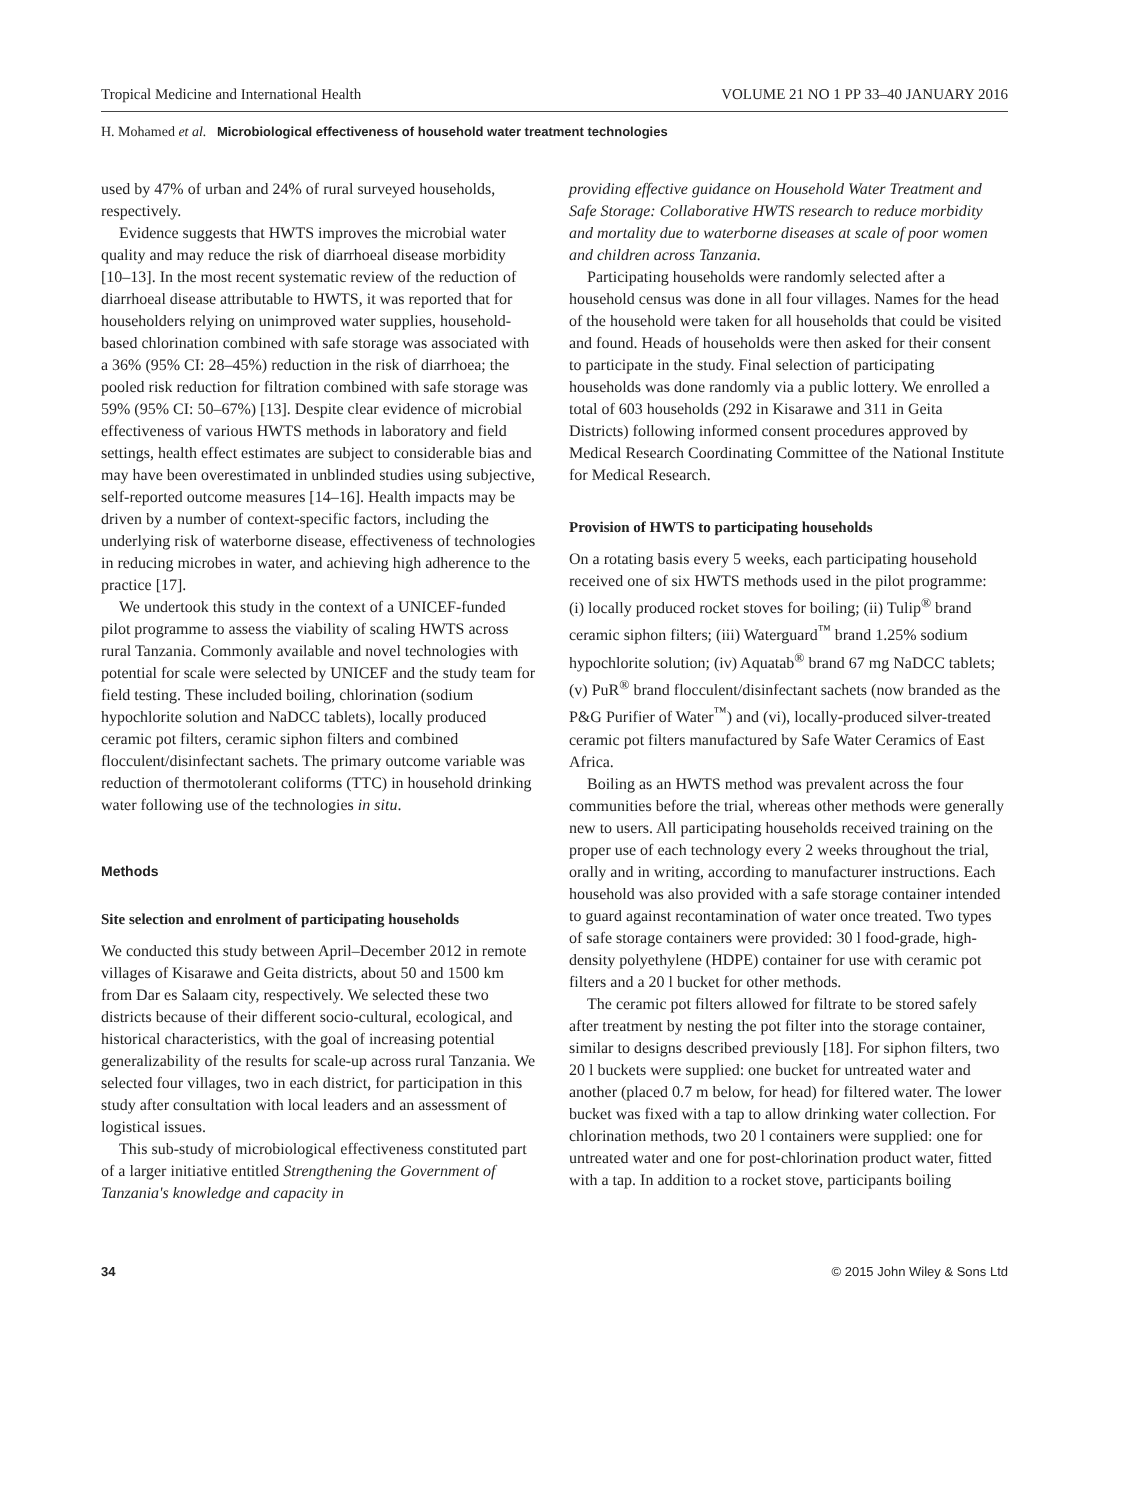Tropical Medicine and International Health VOLUME 21 NO 1 PP 33–40 JANUARY 2016
H. Mohamed et al. Microbiological effectiveness of household water treatment technologies
used by 47% of urban and 24% of rural surveyed households, respectively.
Evidence suggests that HWTS improves the microbial water quality and may reduce the risk of diarrhoeal disease morbidity [10–13]. In the most recent systematic review of the reduction of diarrhoeal disease attributable to HWTS, it was reported that for householders relying on unimproved water supplies, household-based chlorination combined with safe storage was associated with a 36% (95% CI: 28–45%) reduction in the risk of diarrhoea; the pooled risk reduction for filtration combined with safe storage was 59% (95% CI: 50–67%) [13]. Despite clear evidence of microbial effectiveness of various HWTS methods in laboratory and field settings, health effect estimates are subject to considerable bias and may have been overestimated in unblinded studies using subjective, self-reported outcome measures [14–16]. Health impacts may be driven by a number of context-specific factors, including the underlying risk of waterborne disease, effectiveness of technologies in reducing microbes in water, and achieving high adherence to the practice [17].
We undertook this study in the context of a UNICEF-funded pilot programme to assess the viability of scaling HWTS across rural Tanzania. Commonly available and novel technologies with potential for scale were selected by UNICEF and the study team for field testing. These included boiling, chlorination (sodium hypochlorite solution and NaDCC tablets), locally produced ceramic pot filters, ceramic siphon filters and combined flocculent/disinfectant sachets. The primary outcome variable was reduction of thermotolerant coliforms (TTC) in household drinking water following use of the technologies in situ.
Methods
Site selection and enrolment of participating households
We conducted this study between April–December 2012 in remote villages of Kisarawe and Geita districts, about 50 and 1500 km from Dar es Salaam city, respectively. We selected these two districts because of their different socio-cultural, ecological, and historical characteristics, with the goal of increasing potential generalizability of the results for scale-up across rural Tanzania. We selected four villages, two in each district, for participation in this study after consultation with local leaders and an assessment of logistical issues.
This sub-study of microbiological effectiveness constituted part of a larger initiative entitled Strengthening the Government of Tanzania's knowledge and capacity in
providing effective guidance on Household Water Treatment and Safe Storage: Collaborative HWTS research to reduce morbidity and mortality due to waterborne diseases at scale of poor women and children across Tanzania.
Participating households were randomly selected after a household census was done in all four villages. Names for the head of the household were taken for all households that could be visited and found. Heads of households were then asked for their consent to participate in the study. Final selection of participating households was done randomly via a public lottery. We enrolled a total of 603 households (292 in Kisarawe and 311 in Geita Districts) following informed consent procedures approved by Medical Research Coordinating Committee of the National Institute for Medical Research.
Provision of HWTS to participating households
On a rotating basis every 5 weeks, each participating household received one of six HWTS methods used in the pilot programme: (i) locally produced rocket stoves for boiling; (ii) Tulip<sup>®</sup> brand ceramic siphon filters; (iii) Waterguard<sup>™</sup> brand 1.25% sodium hypochlorite solution; (iv) Aquatab<sup>®</sup> brand 67 mg NaDCC tablets; (v) PuR<sup>®</sup> brand flocculent/disinfectant sachets (now branded as the P&G Purifier of Water<sup>™</sup>) and (vi), locally-produced silver-treated ceramic pot filters manufactured by Safe Water Ceramics of East Africa.
Boiling as an HWTS method was prevalent across the four communities before the trial, whereas other methods were generally new to users. All participating households received training on the proper use of each technology every 2 weeks throughout the trial, orally and in writing, according to manufacturer instructions. Each household was also provided with a safe storage container intended to guard against recontamination of water once treated. Two types of safe storage containers were provided: 30 l food-grade, high-density polyethylene (HDPE) container for use with ceramic pot filters and a 20 l bucket for other methods.
The ceramic pot filters allowed for filtrate to be stored safely after treatment by nesting the pot filter into the storage container, similar to designs described previously [18]. For siphon filters, two 20 l buckets were supplied: one bucket for untreated water and another (placed 0.7 m below, for head) for filtered water. The lower bucket was fixed with a tap to allow drinking water collection. For chlorination methods, two 20 l containers were supplied: one for untreated water and one for post-chlorination product water, fitted with a tap. In addition to a rocket stove, participants boiling
34 © 2015 John Wiley & Sons Ltd